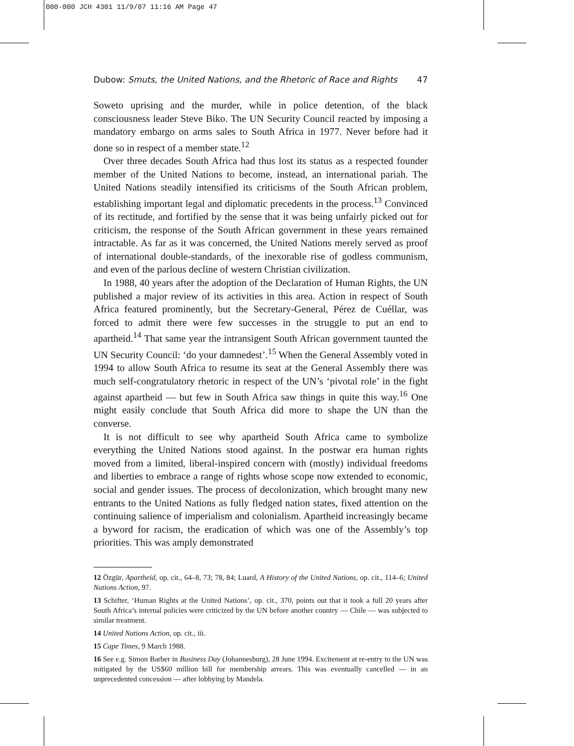000-000 JCH 4301 11/9/07 11:16 AM Page 47
Dubow: Smuts, the United Nations, and the Rhetoric of Race and Rights 47
Soweto uprising and the murder, while in police detention, of the black consciousness leader Steve Biko. The UN Security Council reacted by imposing a mandatory embargo on arms sales to South Africa in 1977. Never before had it done so in respect of a member state.<sup>12</sup>
Over three decades South Africa had thus lost its status as a respected founder member of the United Nations to become, instead, an international pariah. The United Nations steadily intensified its criticisms of the South African problem, establishing important legal and diplomatic precedents in the process.<sup>13</sup> Convinced of its rectitude, and fortified by the sense that it was being unfairly picked out for criticism, the response of the South African government in these years remained intractable. As far as it was concerned, the United Nations merely served as proof of international double-standards, of the inexorable rise of godless communism, and even of the parlous decline of western Christian civilization.
In 1988, 40 years after the adoption of the Declaration of Human Rights, the UN published a major review of its activities in this area. Action in respect of South Africa featured prominently, but the Secretary-General, Pérez de Cuéllar, was forced to admit there were few successes in the struggle to put an end to apartheid.<sup>14</sup> That same year the intransigent South African government taunted the UN Security Council: ‘do your damnedest’.<sup>15</sup> When the General Assembly voted in 1994 to allow South Africa to resume its seat at the General Assembly there was much self-congratulatory rhetoric in respect of the UN’s ‘pivotal role’ in the fight against apartheid — but few in South Africa saw things in quite this way.<sup>16</sup> One might easily conclude that South Africa did more to shape the UN than the converse.
It is not difficult to see why apartheid South Africa came to symbolize everything the United Nations stood against. In the postwar era human rights moved from a limited, liberal-inspired concern with (mostly) individual freedoms and liberties to embrace a range of rights whose scope now extended to economic, social and gender issues. The process of decolonization, which brought many new entrants to the United Nations as fully fledged nation states, fixed attention on the continuing salience of imperialism and colonialism. Apartheid increasingly became a byword for racism, the eradication of which was one of the Assembly’s top priorities. This was amply demonstrated
12 Özgür, Apartheid, op. cit., 64–8, 73; 78, 84; Luard, A History of the United Nations, op. cit., 114–6; United Nations Action, 97.
13 Schifter, ‘Human Rights at the United Nations’, op. cit., 370, points out that it took a full 20 years after South Africa’s internal policies were criticized by the UN before another country — Chile — was subjected to similar treatment.
14 United Nations Action, op. cit., iii.
15 Cape Times, 9 March 1988.
16 See e.g. Simon Barber in Business Day (Johannesburg), 28 June 1994. Excitement at re-entry to the UN was mitigated by the US$60 million bill for membership arrears. This was eventually cancelled — in an unprecedented concession — after lobbying by Mandela.